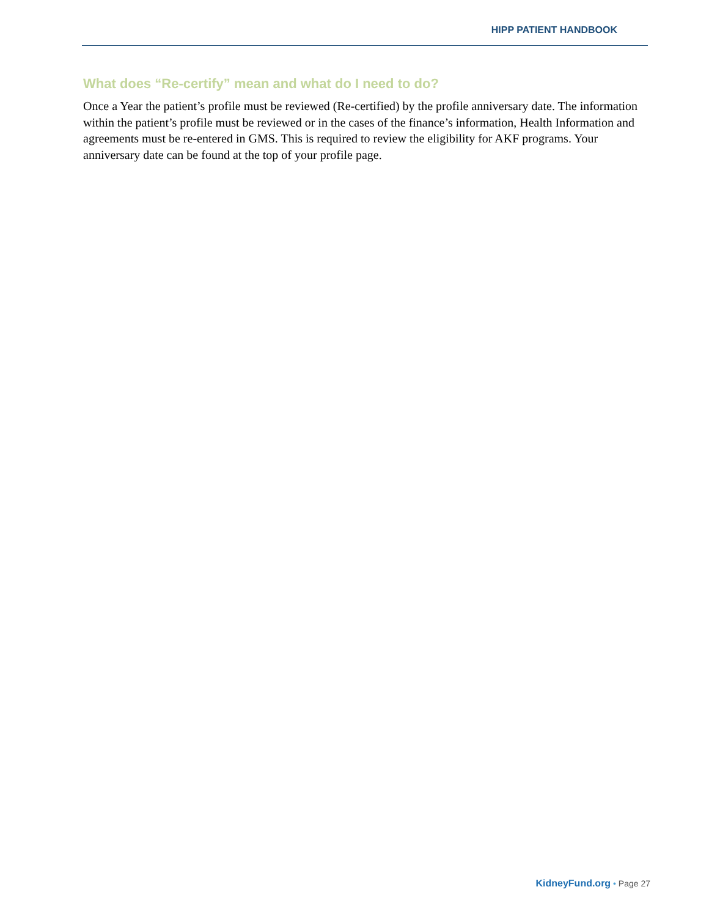HIPP PATIENT HANDBOOK
What does “Re-certify” mean and what do I need to do?
Once a Year the patient’s profile must be reviewed (Re-certified) by the profile anniversary date. The information within the patient’s profile must be reviewed or in the cases of the finance’s information, Health Information and agreements must be re-entered in GMS. This is required to review the eligibility for AKF programs. Your anniversary date can be found at the top of your profile page.
KidneyFund.org • Page 27